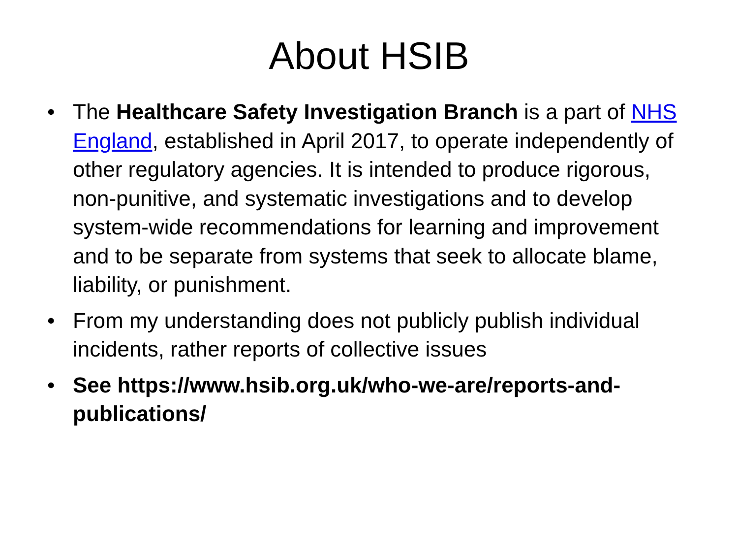About HSIB
• The Healthcare Safety Investigation Branch is a part of NHS England, established in April 2017, to operate independently of other regulatory agencies. It is intended to produce rigorous, non-punitive, and systematic investigations and to develop system-wide recommendations for learning and improvement and to be separate from systems that seek to allocate blame, liability, or punishment.
• From my understanding does not publicly publish individual incidents, rather reports of collective issues
• See https://www.hsib.org.uk/who-we-are/reports-and-publications/